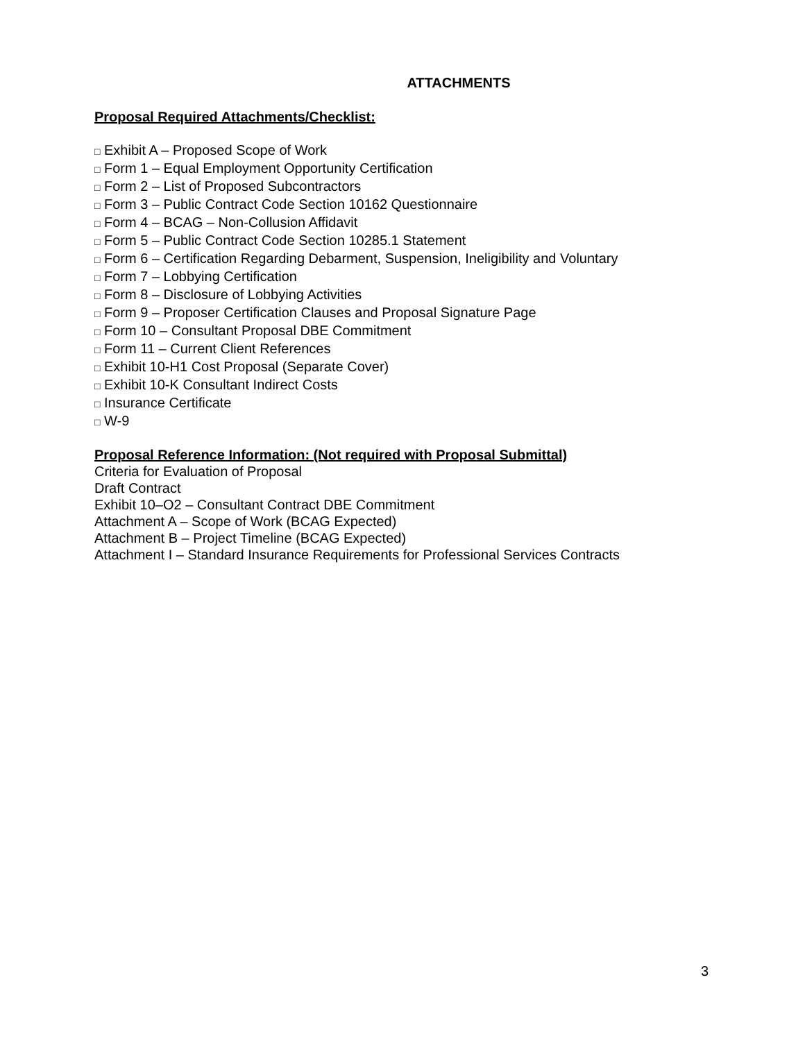ATTACHMENTS
Proposal Required Attachments/Checklist:
□ Exhibit A – Proposed Scope of Work
□ Form 1 – Equal Employment Opportunity Certification
□ Form 2 – List of Proposed Subcontractors
□ Form 3 – Public Contract Code Section 10162 Questionnaire
□ Form 4 – BCAG – Non-Collusion Affidavit
□ Form 5 – Public Contract Code Section 10285.1 Statement
□ Form 6 – Certification Regarding Debarment, Suspension, Ineligibility and Voluntary
□ Form 7 – Lobbying Certification
□ Form 8 – Disclosure of Lobbying Activities
□ Form 9 – Proposer Certification Clauses and Proposal Signature Page
□ Form 10 – Consultant Proposal DBE Commitment
□ Form 11 – Current Client References
□ Exhibit 10-H1 Cost Proposal (Separate Cover)
□ Exhibit 10-K Consultant Indirect Costs
□ Insurance Certificate
□ W-9
Proposal Reference Information: (Not required with Proposal Submittal)
Criteria for Evaluation of Proposal
Draft Contract
Exhibit 10–O2 – Consultant Contract DBE Commitment
Attachment A – Scope of Work (BCAG Expected)
Attachment B – Project Timeline (BCAG Expected)
Attachment I – Standard Insurance Requirements for Professional Services Contracts
3